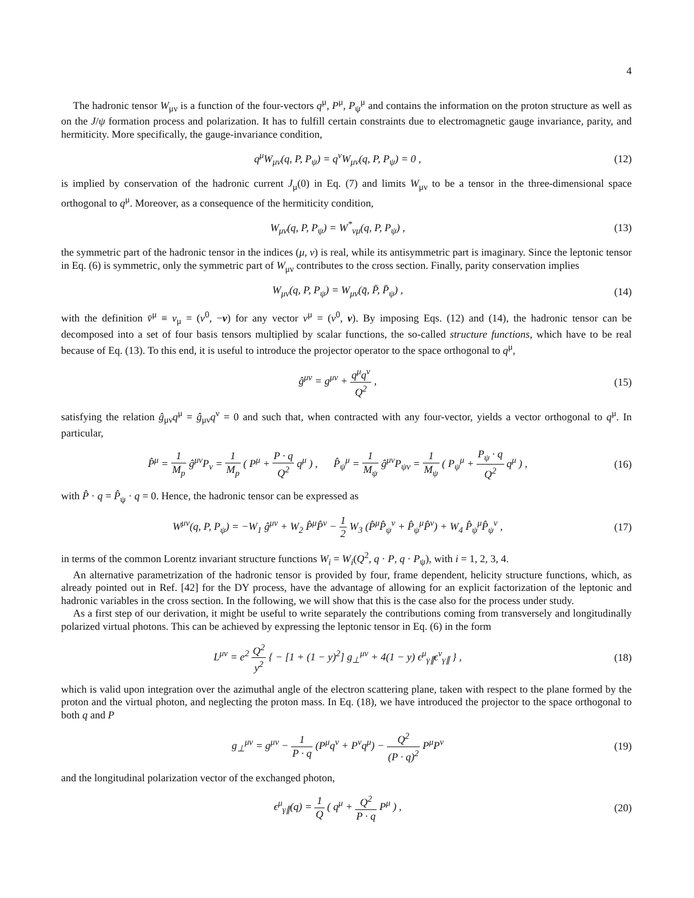4
The hadronic tensor W<sub>μν</sub> is a function of the four-vectors q<sup>μ</sup>, P<sup>μ</sup>, P<sub>ψ</sub><sup>μ</sup> and contains the information on the proton structure as well as on the J/ψ formation process and polarization. It has to fulfill certain constraints due to electromagnetic gauge invariance, parity, and hermiticity. More specifically, the gauge-invariance condition,
q<sup>μ</sup>W<sub>μν</sub>(q, P, P<sub>ψ</sub>) = q<sup>ν</sup>W<sub>μν</sub>(q, P, P<sub>ψ</sub>) = 0 ,
(12)
is implied by conservation of the hadronic current J<sub>μ</sub>(0) in Eq. (7) and limits W<sub>μν</sub> to be a tensor in the three-dimensional space orthogonal to q<sup>μ</sup>. Moreover, as a consequence of the hermiticity condition,
W<sub>μν</sub>(q, P, P<sub>ψ</sub>) = W<sup>*</sup><sub>νμ</sub>(q, P, P<sub>ψ</sub>) ,
(13)
the symmetric part of the hadronic tensor in the indices (μ, ν) is real, while its antisymmetric part is imaginary. Since the leptonic tensor in Eq. (6) is symmetric, only the symmetric part of W<sub>μν</sub> contributes to the cross section. Finally, parity conservation implies
W<sub>μν</sub>(q, P, P<sub>ψ</sub>) = W<sub>μν</sub>(q̄, P̄, P̄<sub>ψ</sub>) ,
(14)
with the definition v̄<sup>μ</sup> ≡ v<sub>μ</sub> = (v<sup>0</sup>, −v) for any vector v<sup>μ</sup> = (v<sup>0</sup>, v). By imposing Eqs. (12) and (14), the hadronic tensor can be decomposed into a set of four basis tensors multiplied by scalar functions, the so-called structure functions, which have to be real because of Eq. (13). To this end, it is useful to introduce the projector operator to the space orthogonal to q<sup>μ</sup>,
ĝ<sup>μν</sup> = g<sup>μν</sup> + q<sup>μ</sup>q<sup>ν</sup> Q<sup>2</sup> , (15)
satisfying the relation ĝ<sub>μν</sub>q<sup>μ</sup> = ĝ<sub>μν</sub>q<sup>ν</sup> = 0 and such that, when contracted with any four-vector, yields a vector orthogonal to q<sup>μ</sup>. In particular,
P̂<sup>μ</sup> = 1 M<sub>p</sub> ĝ<sup>μν</sup>P<sub>ν</sub> = 1 M<sub>p</sub> ( P<sup>μ</sup> + P · q Q<sup>2</sup> q<sup>μ</sup> ) , P̂<sub>ψ</sub><sup>μ</sup> = 1 M<sub>ψ</sub> ĝ<sup>μν</sup>P<sub>ψν</sub> = 1 M<sub>ψ</sub> ( P<sub>ψ</sub><sup>μ</sup> + P<sub>ψ</sub> · q Q<sup>2</sup> q<sup>μ</sup> ) ,
(16)
with P̂ · q = P̂<sub>ψ</sub> · q = 0. Hence, the hadronic tensor can be expressed as
W<sup>μν</sup>(q, P, P<sub>ψ</sub>) = −W<sub>1</sub> ĝ<sup>μν</sup> + W<sub>2</sub> P̂<sup>μ</sup>P̂<sup>ν</sup> − 1 2 W<sub>3</sub> (P̂<sup>μ</sup>P̂<sub>ψ</sub><sup>ν</sup> + P̂<sub>ψ</sub><sup>μ</sup>P̂<sup>ν</sup>) + W<sub>4</sub> P̂<sub>ψ</sub><sup>μ</sup>P̂<sub>ψ</sub><sup>ν</sup> ,
(17)
in terms of the common Lorentz invariant structure functions W<sub>i</sub> = W<sub>i</sub>(Q<sup>2</sup>, q · P, q · P<sub>ψ</sub>), with i = 1, 2, 3, 4.
An alternative parametrization of the hadronic tensor is provided by four, frame dependent, helicity structure functions, which, as already pointed out in Ref. [42] for the DY process, have the advantage of allowing for an explicit factorization of the leptonic and hadronic variables in the cross section. In the following, we will show that this is the case also for the process under study.
As a first step of our derivation, it might be useful to write separately the contributions coming from transversely and longitudinally polarized virtual photons. This can be achieved by expressing the leptonic tensor in Eq. (6) in the form
L<sup>μν</sup> = e<sup>2</sup> Q<sup>2</sup> y<sup>2</sup> { − [1 + (1 − y)<sup>2</sup>] g<sub>⊥</sub><sup>μν</sup> + 4(1 − y) ϵ<sup>μ</sup><sub>γ∥</sub>ϵ<sup>ν</sup><sub>γ∥</sub> } ,
(18)
which is valid upon integration over the azimuthal angle of the electron scattering plane, taken with respect to the plane formed by the proton and the virtual photon, and neglecting the proton mass. In Eq. (18), we have introduced the projector to the space orthogonal to both q and P
g<sub>⊥</sub><sup>μν</sup> = g<sup>μν</sup> − 1 P · q (P<sup>μ</sup>q<sup>ν</sup> + P<sup>ν</sup>q<sup>μ</sup>) − Q<sup>2</sup> (P · q)<sup>2</sup> P<sup>μ</sup>P<sup>ν</sup>
(19)
and the longitudinal polarization vector of the exchanged photon,
ϵ<sup>μ</sup><sub>γ∥</sub>(q) = 1 Q ( q<sup>μ</sup> + Q<sup>2</sup> P · q P<sup>μ</sup> ) ,
(20)